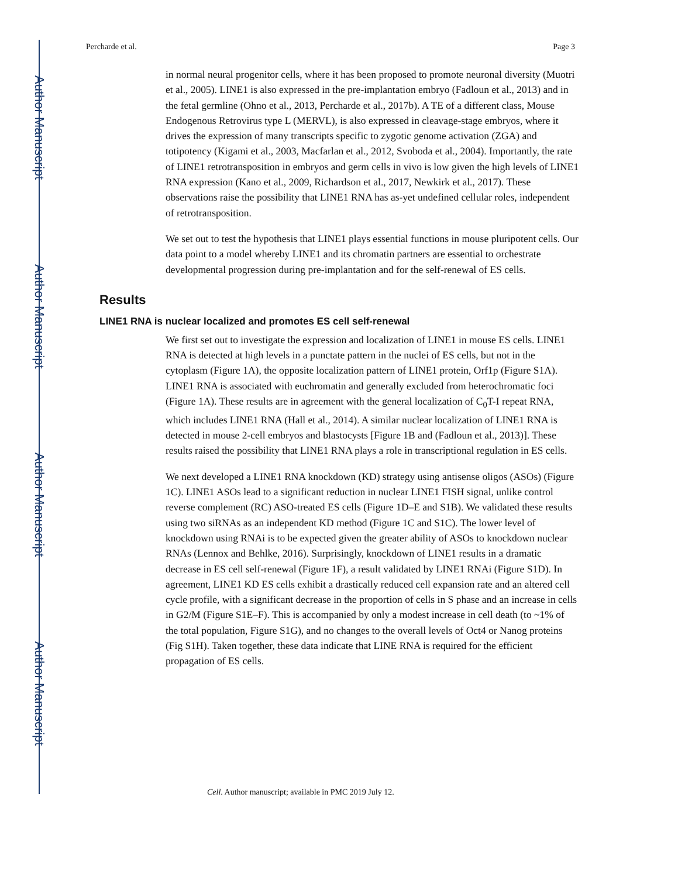Author Manuscript
Author Manuscript
Author Manuscript
Author Manuscript
Percharde et al. Page 3
in normal neural progenitor cells, where it has been proposed to promote neuronal diversity (Muotri et al., 2005). LINE1 is also expressed in the pre-implantation embryo (Fadloun et al., 2013) and in the fetal germline (Ohno et al., 2013, Percharde et al., 2017b). A TE of a different class, Mouse Endogenous Retrovirus type L (MERVL), is also expressed in cleavage-stage embryos, where it drives the expression of many transcripts specific to zygotic genome activation (ZGA) and totipotency (Kigami et al., 2003, Macfarlan et al., 2012, Svoboda et al., 2004). Importantly, the rate of LINE1 retrotransposition in embryos and germ cells in vivo is low given the high levels of LINE1 RNA expression (Kano et al., 2009, Richardson et al., 2017, Newkirk et al., 2017). These observations raise the possibility that LINE1 RNA has as-yet undefined cellular roles, independent of retrotransposition.
We set out to test the hypothesis that LINE1 plays essential functions in mouse pluripotent cells. Our data point to a model whereby LINE1 and its chromatin partners are essential to orchestrate developmental progression during pre-implantation and for the self-renewal of ES cells.
Results
LINE1 RNA is nuclear localized and promotes ES cell self-renewal
We first set out to investigate the expression and localization of LINE1 in mouse ES cells. LINE1 RNA is detected at high levels in a punctate pattern in the nuclei of ES cells, but not in the cytoplasm (Figure 1A), the opposite localization pattern of LINE1 protein, Orf1p (Figure S1A). LINE1 RNA is associated with euchromatin and generally excluded from heterochromatic foci (Figure 1A). These results are in agreement with the general localization of C<sub>0</sub>T-I repeat RNA, which includes LINE1 RNA (Hall et al., 2014). A similar nuclear localization of LINE1 RNA is detected in mouse 2-cell embryos and blastocysts [Figure 1B and (Fadloun et al., 2013)]. These results raised the possibility that LINE1 RNA plays a role in transcriptional regulation in ES cells.
We next developed a LINE1 RNA knockdown (KD) strategy using antisense oligos (ASOs) (Figure 1C). LINE1 ASOs lead to a significant reduction in nuclear LINE1 FISH signal, unlike control reverse complement (RC) ASO-treated ES cells (Figure 1D–E and S1B). We validated these results using two siRNAs as an independent KD method (Figure 1C and S1C). The lower level of knockdown using RNAi is to be expected given the greater ability of ASOs to knockdown nuclear RNAs (Lennox and Behlke, 2016). Surprisingly, knockdown of LINE1 results in a dramatic decrease in ES cell self-renewal (Figure 1F), a result validated by LINE1 RNAi (Figure S1D). In agreement, LINE1 KD ES cells exhibit a drastically reduced cell expansion rate and an altered cell cycle profile, with a significant decrease in the proportion of cells in S phase and an increase in cells in G2/M (Figure S1E–F). This is accompanied by only a modest increase in cell death (to ~1% of the total population, Figure S1G), and no changes to the overall levels of Oct4 or Nanog proteins (Fig S1H). Taken together, these data indicate that LINE RNA is required for the efficient propagation of ES cells.
Cell. Author manuscript; available in PMC 2019 July 12.